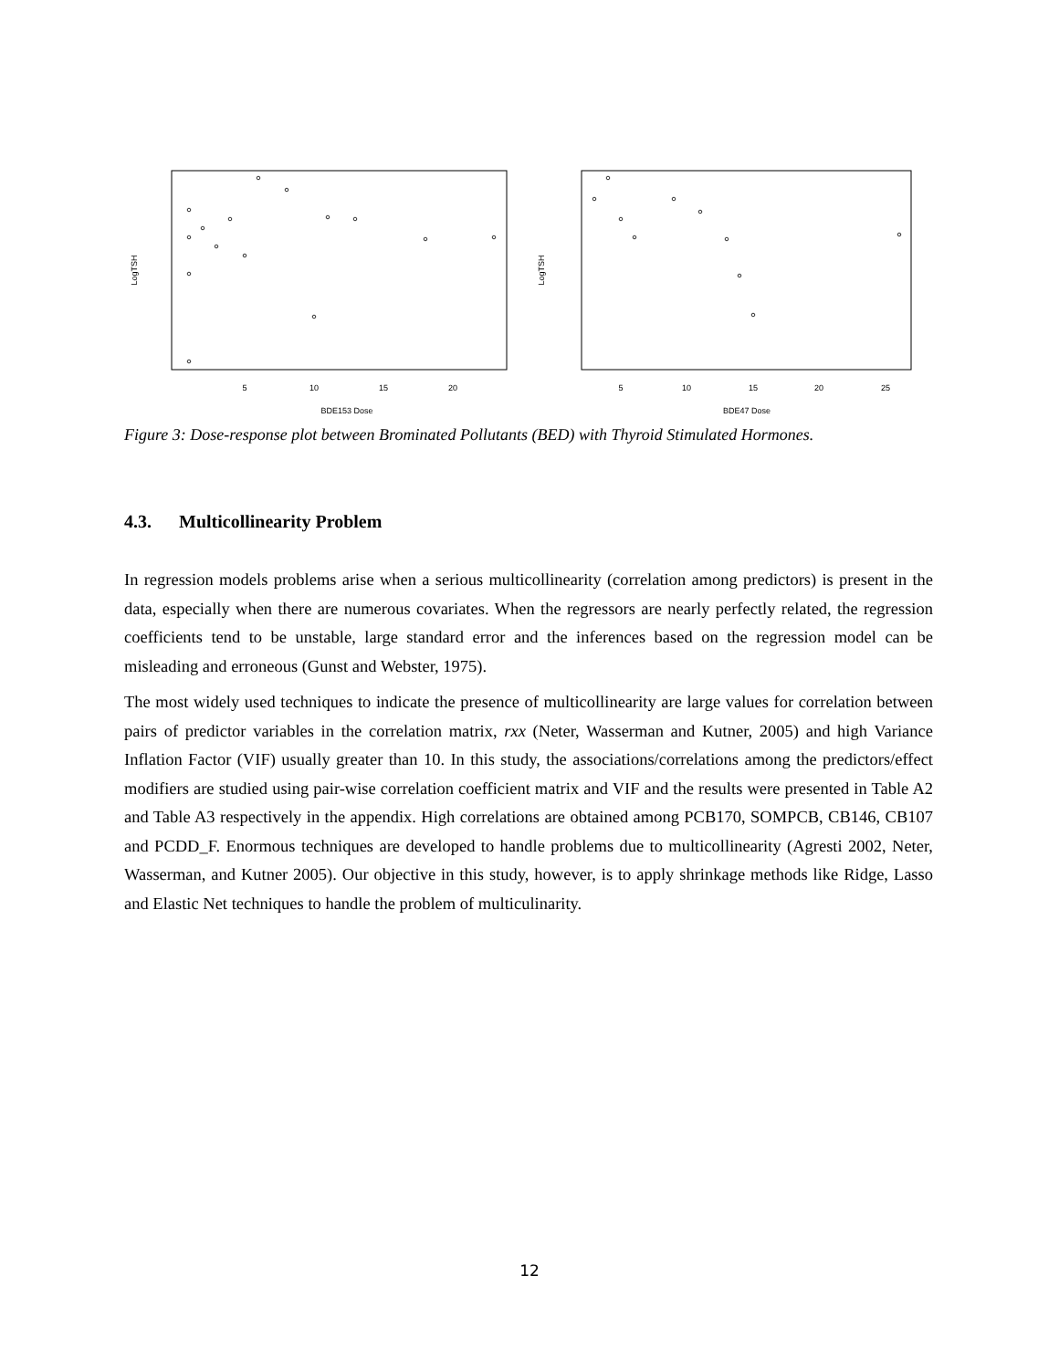BDE153 Dose
BDE47 Dose
LogTSH
LogTSH
5
10
15
20
5
10
15
20
25
Figure 3: Dose-response plot between Brominated Pollutants (BED) with Thyroid Stimulated Hormones.
4.3. Multicollinearity Problem
In regression models problems arise when a serious multicollinearity (correlation among predictors) is present in the data, especially when there are numerous covariates. When the regressors are nearly perfectly related, the regression coefficients tend to be unstable, large standard error and the inferences based on the regression model can be misleading and erroneous (Gunst and Webster, 1975).
The most widely used techniques to indicate the presence of multicollinearity are large values for correlation between pairs of predictor variables in the correlation matrix, rxx (Neter, Wasserman and Kutner, 2005) and high Variance Inflation Factor (VIF) usually greater than 10. In this study, the associations/correlations among the predictors/effect modifiers are studied using pair-wise correlation coefficient matrix and VIF and the results were presented in Table A2 and Table A3 respectively in the appendix. High correlations are obtained among PCB170, SOMPCB, CB146, CB107 and PCDD_F. Enormous techniques are developed to handle problems due to multicollinearity (Agresti 2002, Neter, Wasserman, and Kutner 2005). Our objective in this study, however, is to apply shrinkage methods like Ridge, Lasso and Elastic Net techniques to handle the problem of multiculinarity.
12